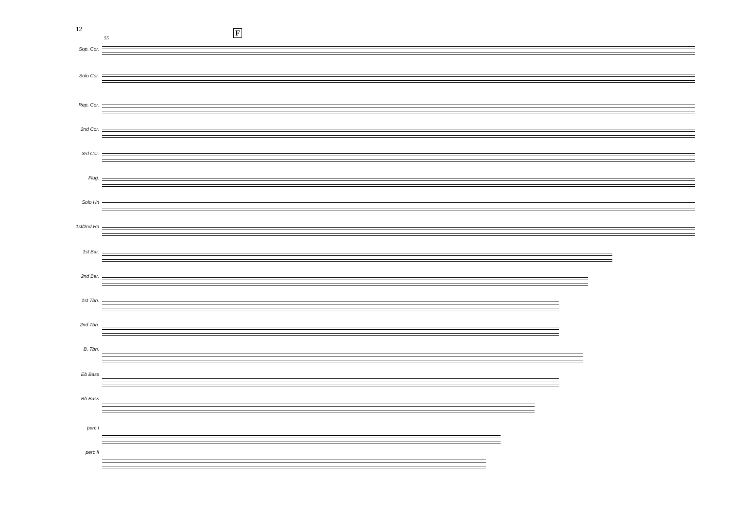12
55
F
Sop. Cor.
Solo Cor.
Rep. Cor.
2nd Cor.
3rd Cor.
Flug.
Solo Hn
1st/2nd Hn
1st Bar.
2nd Bar.
1st Tbn.
2nd Tbn.
B. Tbn.
Eb Bass
Bb Bass
perc I
perc II